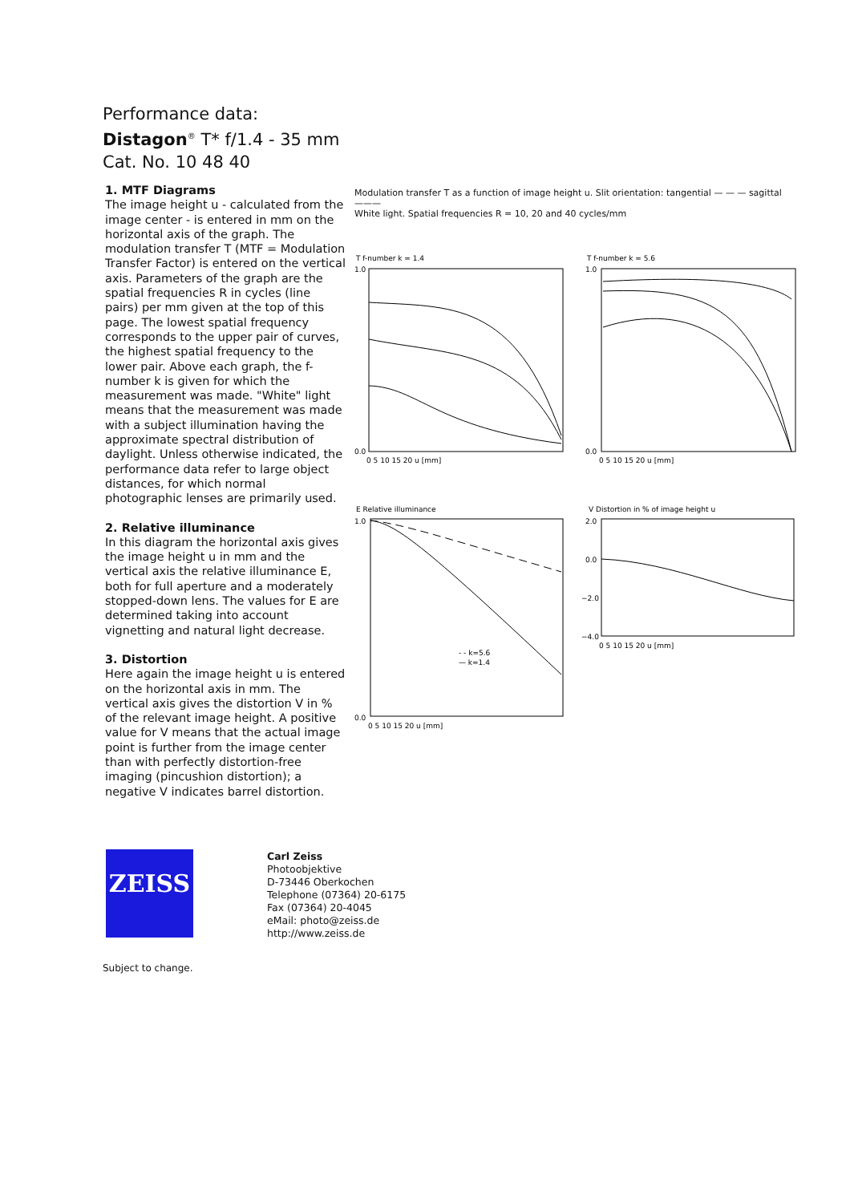Performance data:
Distagon<sup>®</sup> T* f/1.4 - 35 mm
Cat. No. 10 48 40
1. MTF Diagrams
The image height u - calculated from the image center - is entered in mm on the horizontal axis of the graph. The modulation transfer T (MTF = Modulation Transfer Factor) is entered on the vertical axis. Parameters of the graph are the spatial frequencies R in cycles (line pairs) per mm given at the top of this page. The lowest spatial frequency corresponds to the upper pair of curves, the highest spatial frequency to the lower pair. Above each graph, the f-number k is given for which the measurement was made. "White" light means that the measurement was made with a subject illumination having the approximate spectral distribution of daylight. Unless otherwise indicated, the performance data refer to large object distances, for which normal photographic lenses are primarily used.
2. Relative illuminance
In this diagram the horizontal axis gives the image height u in mm and the vertical axis the relative illuminance E, both for full aperture and a moderately stopped-down lens. The values for E are determined taking into account vignetting and natural light decrease.
3. Distortion
Here again the image height u is entered on the horizontal axis in mm. The vertical axis gives the distortion V in % of the relevant image height. A positive value for V means that the actual image point is further from the image center than with perfectly distortion-free imaging (pincushion distortion); a negative V indicates barrel distortion.
Modulation transfer T as a function of image height u. Slit orientation: tangential — — — sagittal ———
White light. Spatial frequencies R = 10, 20 and 40 cycles/mm
T f-number k = 1.4
T f-number k = 5.6
1.0
0.0
0 5 10 15 20 u [mm]
1.0
0.0
0 5 10 15 20 u [mm]
E Relative illuminance
V Distortion in % of image height u
- - k=5.6
— k=1.4
1.0
0.0
0 5 10 15 20 u [mm]
2.0
0.0
−2.0
−4.0
0 5 10 15 20 u [mm]
ZEISS
Carl Zeiss
Photoobjektive
D-73446 Oberkochen
Telephone (07364) 20-6175
Fax (07364) 20-4045
eMail: photo@zeiss.de
http://www.zeiss.de
Subject to change.